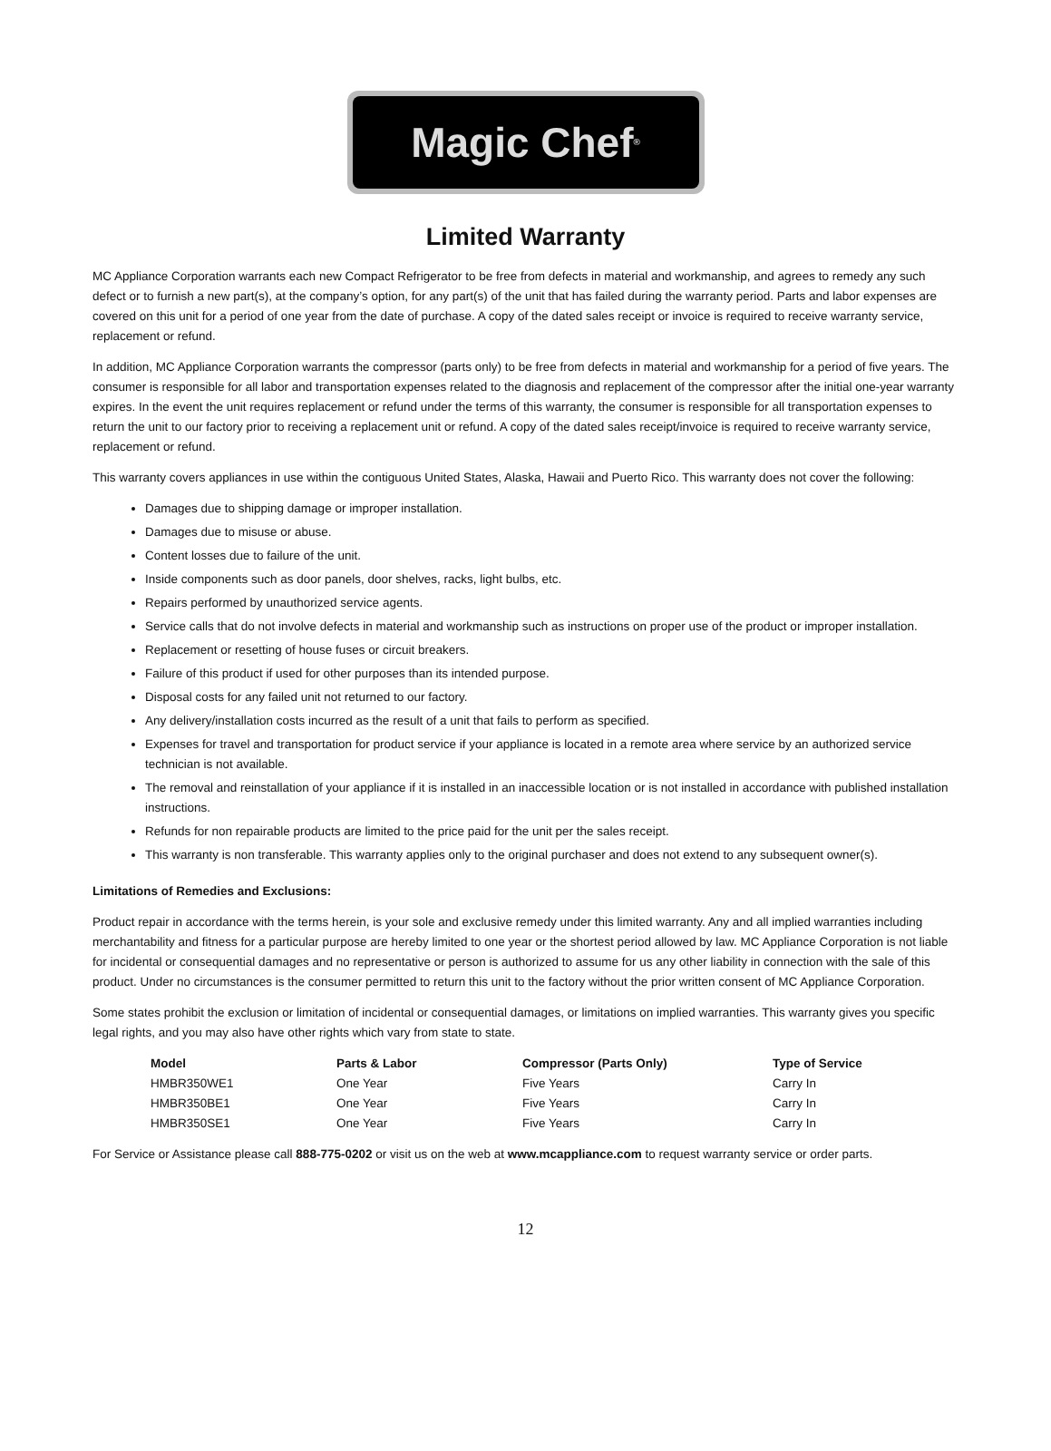Magic Chef<sup>®</sup>
Limited Warranty
MC Appliance Corporation warrants each new Compact Refrigerator to be free from defects in material and workmanship, and agrees to remedy any such defect or to furnish a new part(s), at the company’s option, for any part(s) of the unit that has failed during the warranty period. Parts and labor expenses are covered on this unit for a period of one year from the date of purchase. A copy of the dated sales receipt or invoice is required to receive warranty service, replacement or refund.
In addition, MC Appliance Corporation warrants the compressor (parts only) to be free from defects in material and workmanship for a period of five years. The consumer is responsible for all labor and transportation expenses related to the diagnosis and replacement of the compressor after the initial one-year warranty expires. In the event the unit requires replacement or refund under the terms of this warranty, the consumer is responsible for all transportation expenses to return the unit to our factory prior to receiving a replacement unit or refund. A copy of the dated sales receipt/invoice is required to receive warranty service, replacement or refund.
This warranty covers appliances in use within the contiguous United States, Alaska, Hawaii and Puerto Rico. This warranty does not cover the following:
Damages due to shipping damage or improper installation.
Damages due to misuse or abuse.
Content losses due to failure of the unit.
Inside components such as door panels, door shelves, racks, light bulbs, etc.
Repairs performed by unauthorized service agents.
Service calls that do not involve defects in material and workmanship such as instructions on proper use of the product or improper installation.
Replacement or resetting of house fuses or circuit breakers.
Failure of this product if used for other purposes than its intended purpose.
Disposal costs for any failed unit not returned to our factory.
Any delivery/installation costs incurred as the result of a unit that fails to perform as specified.
Expenses for travel and transportation for product service if your appliance is located in a remote area where service by an authorized service technician is not available.
The removal and reinstallation of your appliance if it is installed in an inaccessible location or is not installed in accordance with published installation instructions.
Refunds for non repairable products are limited to the price paid for the unit per the sales receipt.
This warranty is non transferable. This warranty applies only to the original purchaser and does not extend to any subsequent owner(s).
Limitations of Remedies and Exclusions:
Product repair in accordance with the terms herein, is your sole and exclusive remedy under this limited warranty. Any and all implied warranties including merchantability and fitness for a particular purpose are hereby limited to one year or the shortest period allowed by law. MC Appliance Corporation is not liable for incidental or consequential damages and no representative or person is authorized to assume for us any other liability in connection with the sale of this product. Under no circumstances is the consumer permitted to return this unit to the factory without the prior written consent of MC Appliance Corporation.
Some states prohibit the exclusion or limitation of incidental or consequential damages, or limitations on implied warranties. This warranty gives you specific legal rights, and you may also have other rights which vary from state to state.
| Model | Parts & Labor | Compressor (Parts Only) | Type of Service |
| --- | --- | --- | --- |
| HMBR350WE1 | One Year | Five Years | Carry In |
| HMBR350BE1 | One Year | Five Years | Carry In |
| HMBR350SE1 | One Year | Five Years | Carry In |
For Service or Assistance please call 888-775-0202 or visit us on the web at www.mcappliance.com to request warranty service or order parts.
12